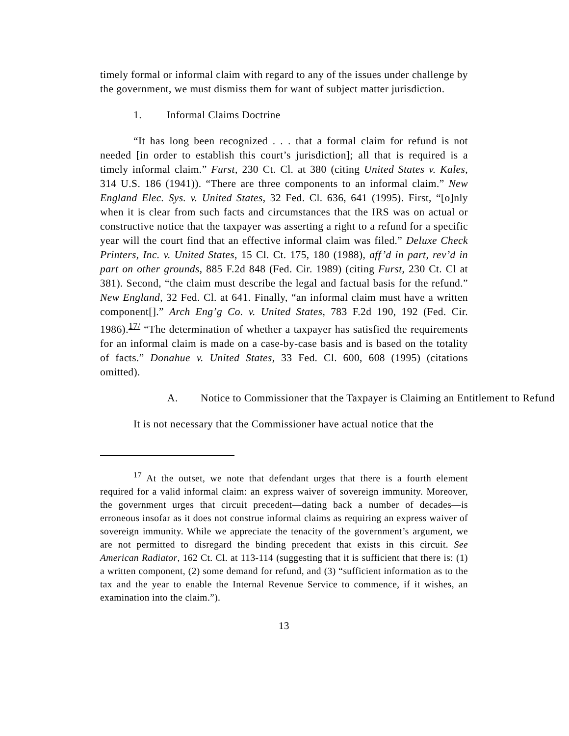timely formal or informal claim with regard to any of the issues under challenge by the government, we must dismiss them for want of subject matter jurisdiction.
1. Informal Claims Doctrine
“It has long been recognized . . . that a formal claim for refund is not needed [in order to establish this court’s jurisdiction]; all that is required is a timely informal claim.” Furst, 230 Ct. Cl. at 380 (citing United States v. Kales, 314 U.S. 186 (1941)). “There are three components to an informal claim.” New England Elec. Sys. v. United States, 32 Fed. Cl. 636, 641 (1995). First, “[o]nly when it is clear from such facts and circumstances that the IRS was on actual or constructive notice that the taxpayer was asserting a right to a refund for a specific year will the court find that an effective informal claim was filed.” Deluxe Check Printers, Inc. v. United States, 15 Cl. Ct. 175, 180 (1988), aff’d in part, rev’d in part on other grounds, 885 F.2d 848 (Fed. Cir. 1989) (citing Furst, 230 Ct. Cl at 381). Second, “the claim must describe the legal and factual basis for the refund.” New England, 32 Fed. Cl. at 641. Finally, “an informal claim must have a written component[].” Arch Eng’g Co. v. United States, 783 F.2d 190, 192 (Fed. Cir. 1986).<sup>17/</sup> “The determination of whether a taxpayer has satisfied the requirements for an informal claim is made on a case-by-case basis and is based on the totality of facts.” Donahue v. United States, 33 Fed. Cl. 600, 608 (1995) (citations omitted).
A. Notice to Commissioner that the Taxpayer is Claiming an Entitlement to Refund
It is not necessary that the Commissioner have actual notice that the
<sup>17</sup> At the outset, we note that defendant urges that there is a fourth element required for a valid informal claim: an express waiver of sovereign immunity. Moreover, the government urges that circuit precedent—dating back a number of decades—is erroneous insofar as it does not construe informal claims as requiring an express waiver of sovereign immunity. While we appreciate the tenacity of the government’s argument, we are not permitted to disregard the binding precedent that exists in this circuit. See American Radiator, 162 Ct. Cl. at 113-114 (suggesting that it is sufficient that there is: (1) a written component, (2) some demand for refund, and (3) “sufficient information as to the tax and the year to enable the Internal Revenue Service to commence, if it wishes, an examination into the claim.”).
13